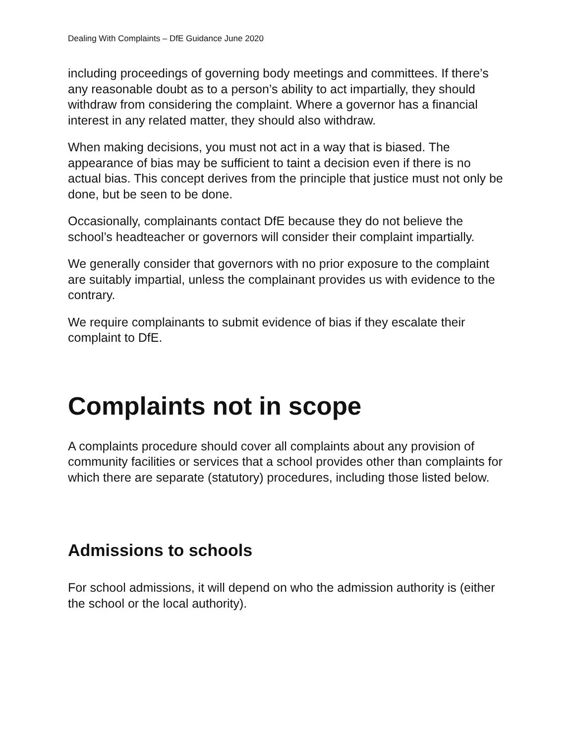Dealing With Complaints – DfE Guidance June 2020
including proceedings of governing body meetings and committees. If there’s any reasonable doubt as to a person’s ability to act impartially, they should withdraw from considering the complaint. Where a governor has a financial interest in any related matter, they should also withdraw.
When making decisions, you must not act in a way that is biased. The appearance of bias may be sufficient to taint a decision even if there is no actual bias. This concept derives from the principle that justice must not only be done, but be seen to be done.
Occasionally, complainants contact DfE because they do not believe the school’s headteacher or governors will consider their complaint impartially.
We generally consider that governors with no prior exposure to the complaint are suitably impartial, unless the complainant provides us with evidence to the contrary.
We require complainants to submit evidence of bias if they escalate their complaint to DfE.
Complaints not in scope
A complaints procedure should cover all complaints about any provision of community facilities or services that a school provides other than complaints for which there are separate (statutory) procedures, including those listed below.
Admissions to schools
For school admissions, it will depend on who the admission authority is (either the school or the local authority).